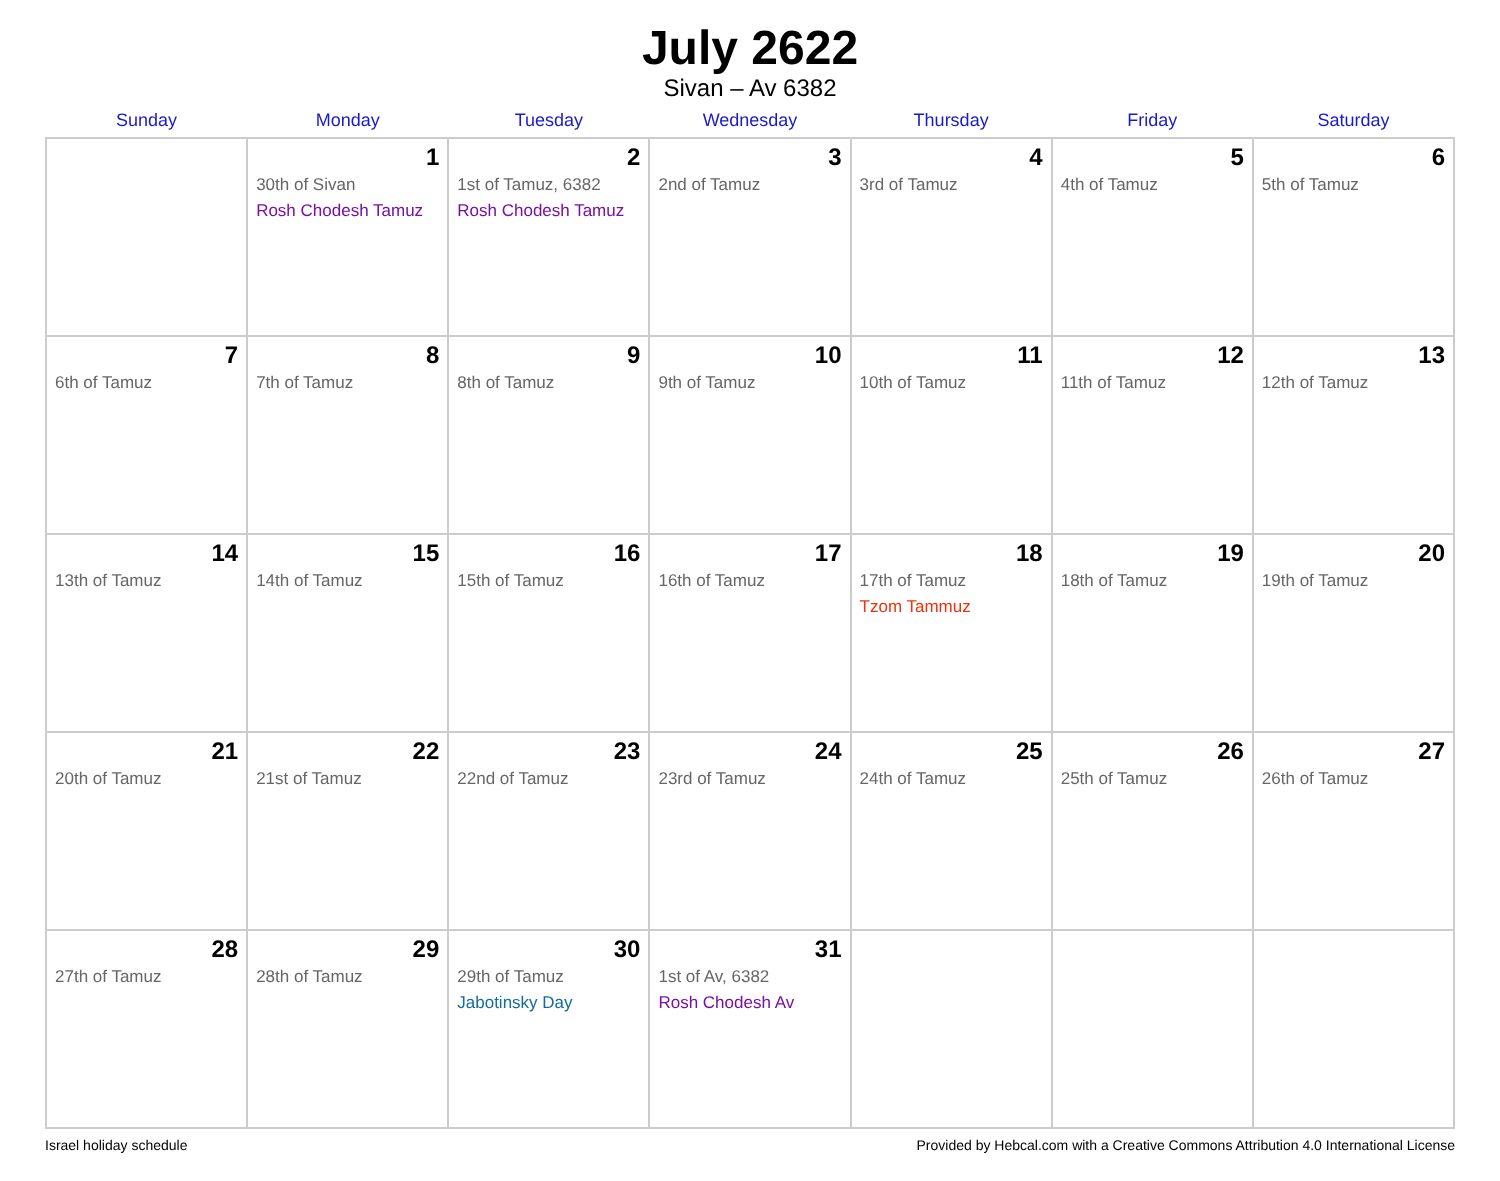July 2622
Sivan – Av 6382
| Sunday | Monday | Tuesday | Wednesday | Thursday | Friday | Saturday |
| --- | --- | --- | --- | --- | --- | --- |
| | 1 30th of Sivan Rosh Chodesh Tamuz | 2 1st of Tamuz, 6382 Rosh Chodesh Tamuz | 3 2nd of Tamuz | 4 3rd of Tamuz | 5 4th of Tamuz | 6 5th of Tamuz |
| 7 6th of Tamuz | 8 7th of Tamuz | 9 8th of Tamuz | 10 9th of Tamuz | 11 10th of Tamuz | 12 11th of Tamuz | 13 12th of Tamuz |
| 14 13th of Tamuz | 15 14th of Tamuz | 16 15th of Tamuz | 17 16th of Tamuz | 18 17th of Tamuz Tzom Tammuz | 19 18th of Tamuz | 20 19th of Tamuz |
| 21 20th of Tamuz | 22 21st of Tamuz | 23 22nd of Tamuz | 24 23rd of Tamuz | 25 24th of Tamuz | 26 25th of Tamuz | 27 26th of Tamuz |
| 28 27th of Tamuz | 29 28th of Tamuz | 30 29th of Tamuz Jabotinsky Day | 31 1st of Av, 6382 Rosh Chodesh Av | | | |
Israel holiday schedule Provided by Hebcal.com with a Creative Commons Attribution 4.0 International License